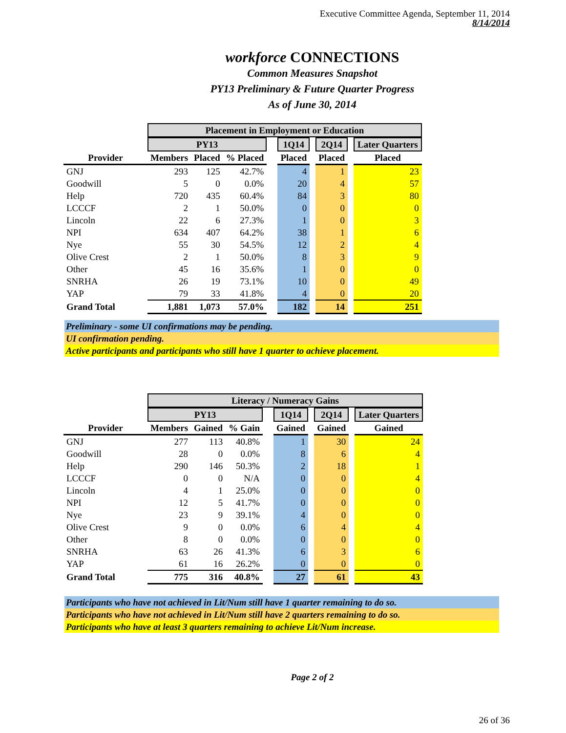Executive Committee Agenda, September 11, 2014
8/14/2014
workforce CONNECTIONS
Common Measures Snapshot
PY13 Preliminary & Future Quarter Progress
As of June 30, 2014
| | Placement in Employment or Education | | | | | | | | |
| --- | --- | --- | --- | --- | --- | --- | --- | --- | --- |
| | PY13 | | | | 1Q14 | | 2Q14 | | Later Quarters |
| Provider | Members | Placed | % Placed | | Placed | | Placed | | Placed |
| GNJ | 293 | 125 | 42.7% | | 4 | | 1 | | 23 |
| Goodwill | 5 | 0 | 0.0% | | 20 | | 4 | | 57 |
| Help | 720 | 435 | 60.4% | | 84 | | 3 | | 80 |
| LCCCF | 2 | 1 | 50.0% | | 0 | | 0 | | 0 |
| Lincoln | 22 | 6 | 27.3% | | 1 | | 0 | | 3 |
| NPI | 634 | 407 | 64.2% | | 38 | | 1 | | 6 |
| Nye | 55 | 30 | 54.5% | | 12 | | 2 | | 4 |
| Olive Crest | 2 | 1 | 50.0% | | 8 | | 3 | | 9 |
| Other | 45 | 16 | 35.6% | | 1 | | 0 | | 0 |
| SNRHA | 26 | 19 | 73.1% | | 10 | | 0 | | 49 |
| YAP | 79 | 33 | 41.8% | | 4 | | 0 | | 20 |
| Grand Total | 1,881 | 1,073 | 57.0% | | 182 | | 14 | | 251 |
Preliminary - some UI confirmations may be pending.
UI confirmation pending.
Active participants and participants who still have 1 quarter to achieve placement.
| | Literacy / Numeracy Gains | | | | | | | | |
| --- | --- | --- | --- | --- | --- | --- | --- | --- | --- |
| | PY13 | | | | 1Q14 | | 2Q14 | | Later Quarters |
| Provider | Members | Gained | % Gain | | Gained | | Gained | | Gained |
| GNJ | 277 | 113 | 40.8% | | 1 | | 30 | | 24 |
| Goodwill | 28 | 0 | 0.0% | | 8 | | 6 | | 4 |
| Help | 290 | 146 | 50.3% | | 2 | | 18 | | 1 |
| LCCCF | 0 | 0 | N/A | | 0 | | 0 | | 4 |
| Lincoln | 4 | 1 | 25.0% | | 0 | | 0 | | 0 |
| NPI | 12 | 5 | 41.7% | | 0 | | 0 | | 0 |
| Nye | 23 | 9 | 39.1% | | 4 | | 0 | | 0 |
| Olive Crest | 9 | 0 | 0.0% | | 6 | | 4 | | 4 |
| Other | 8 | 0 | 0.0% | | 0 | | 0 | | 0 |
| SNRHA | 63 | 26 | 41.3% | | 6 | | 3 | | 6 |
| YAP | 61 | 16 | 26.2% | | 0 | | 0 | | 0 |
| Grand Total | 775 | 316 | 40.8% | | 27 | | 61 | | 43 |
Participants who have not achieved in Lit/Num still have 1 quarter remaining to do so.
Participants who have not achieved in Lit/Num still have 2 quarters remaining to do so.
Participants who have at least 3 quarters remaining to achieve Lit/Num increase.
Page 2 of 2
26 of 36